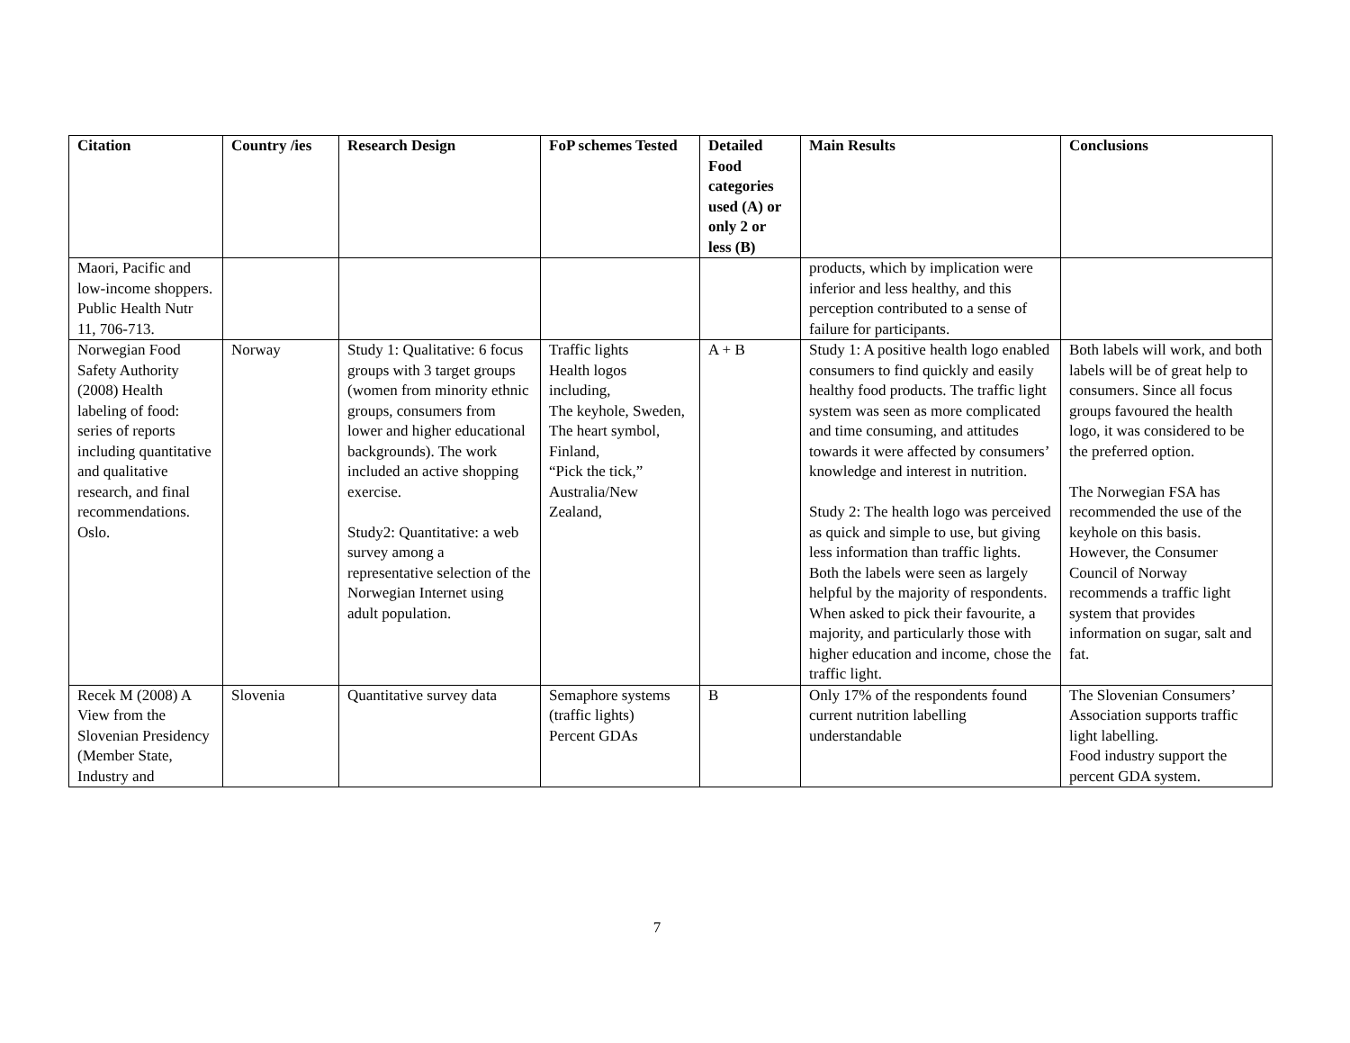| Citation | Country /ies | Research Design | FoP schemes Tested | Detailed Food categories used (A) or only 2 or less (B) | Main Results | Conclusions |
| --- | --- | --- | --- | --- | --- | --- |
| Maori, Pacific and low-income shoppers. Public Health Nutr 11, 706-713. | | | | | products, which by implication were inferior and less healthy, and this perception contributed to a sense of failure for participants. | |
| Norwegian Food Safety Authority (2008) Health labeling of food: series of reports including quantitative and qualitative research, and final recommendations. Oslo. | Norway | Study 1: Qualitative: 6 focus groups with 3 target groups (women from minority ethnic groups, consumers from lower and higher educational backgrounds). The work included an active shopping exercise. Study2: Quantitative: a web survey among a representative selection of the Norwegian Internet using adult population. | Traffic lights Health logos including, The keyhole, Sweden, The heart symbol, Finland, “Pick the tick,” Australia/New Zealand, | A + B | Study 1: A positive health logo enabled consumers to find quickly and easily healthy food products. The traffic light system was seen as more complicated and time consuming, and attitudes towards it were affected by consumers’ knowledge and interest in nutrition. Study 2: The health logo was perceived as quick and simple to use, but giving less information than traffic lights. Both the labels were seen as largely helpful by the majority of respondents. When asked to pick their favourite, a majority, and particularly those with higher education and income, chose the traffic light. | Both labels will work, and both labels will be of great help to consumers. Since all focus groups favoured the health logo, it was considered to be the preferred option. The Norwegian FSA has recommended the use of the keyhole on this basis. However, the Consumer Council of Norway recommends a traffic light system that provides information on sugar, salt and fat. |
| Recek M (2008) A View from the Slovenian Presidency (Member State, Industry and | Slovenia | Quantitative survey data | Semaphore systems (traffic lights) Percent GDAs | B | Only 17% of the respondents found current nutrition labelling understandable | The Slovenian Consumers’ Association supports traffic light labelling. Food industry support the percent GDA system. |
7